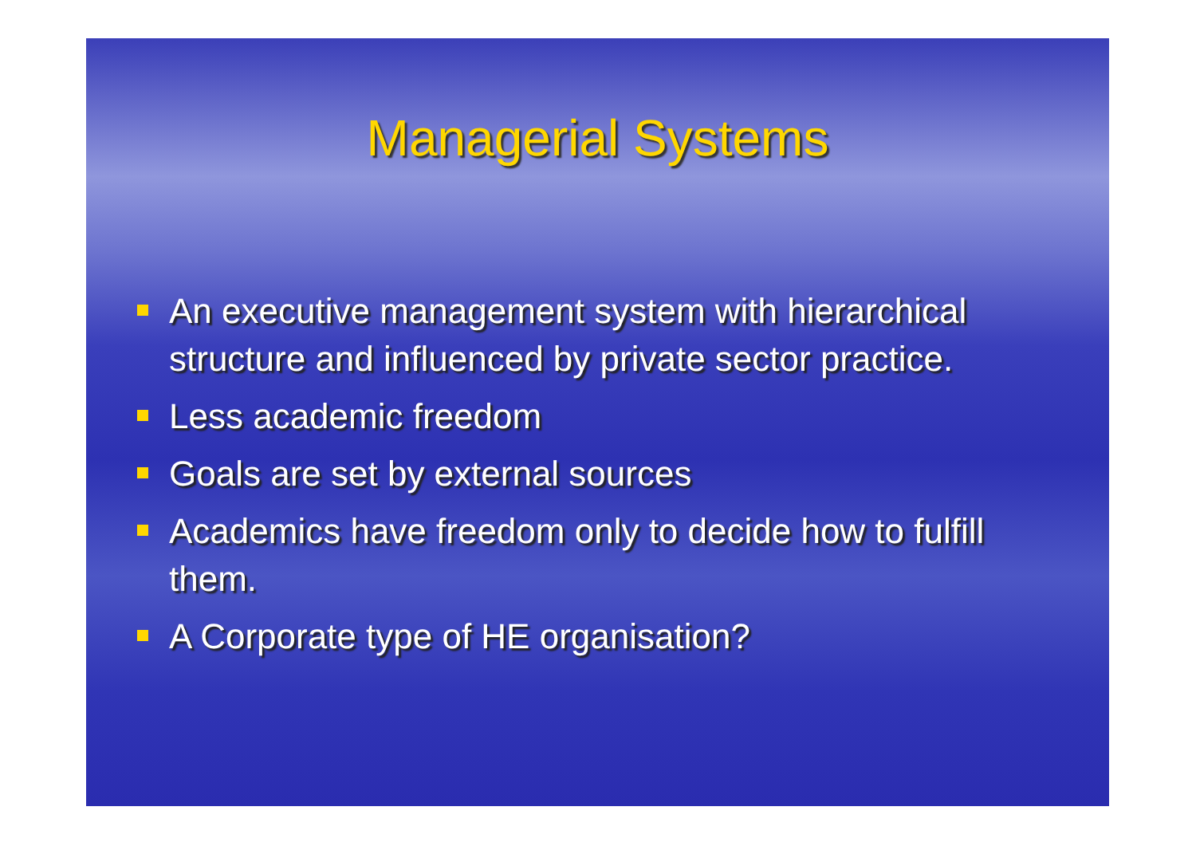Managerial Systems
An executive management system with hierarchical structure and influenced by private sector practice.
Less academic freedom
Goals are set by external sources
Academics have freedom only to decide how to fulfill them.
A Corporate type of HE organisation?